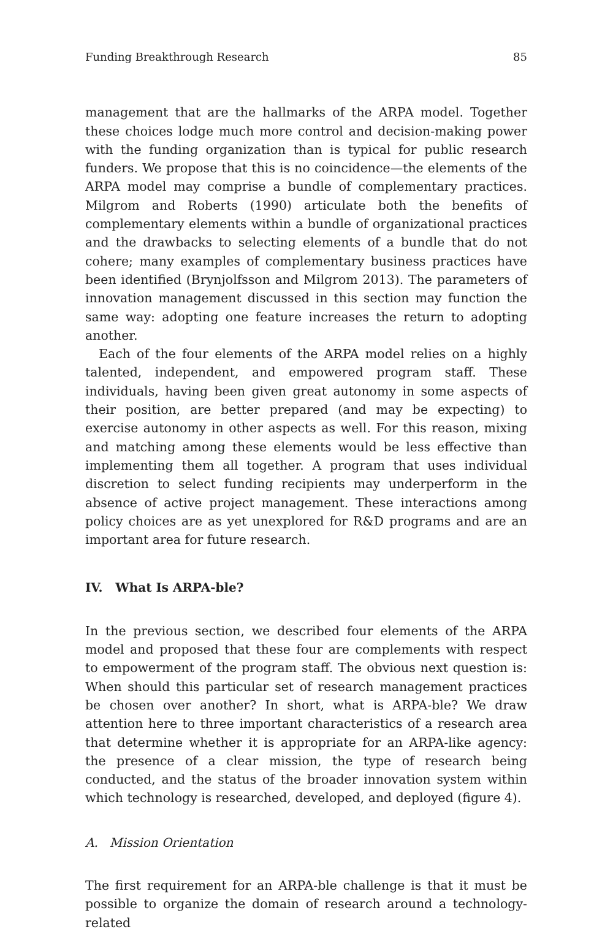Funding Breakthrough Research 85
management that are the hallmarks of the ARPA model. Together these choices lodge much more control and decision-making power with the funding organization than is typical for public research funders. We propose that this is no coincidence—the elements of the ARPA model may comprise a bundle of complementary practices. Milgrom and Roberts (1990) articulate both the benefits of complementary elements within a bundle of organizational practices and the drawbacks to selecting elements of a bundle that do not cohere; many examples of complementary business practices have been identified (Brynjolfsson and Milgrom 2013). The parameters of innovation management discussed in this section may function the same way: adopting one feature increases the return to adopting another.
Each of the four elements of the ARPA model relies on a highly talented, independent, and empowered program staff. These individuals, having been given great autonomy in some aspects of their position, are better prepared (and may be expecting) to exercise autonomy in other aspects as well. For this reason, mixing and matching among these elements would be less effective than implementing them all together. A program that uses individual discretion to select funding recipients may underperform in the absence of active project management. These interactions among policy choices are as yet unexplored for R&D programs and are an important area for future research.
IV. What Is ARPA-ble?
In the previous section, we described four elements of the ARPA model and proposed that these four are complements with respect to empowerment of the program staff. The obvious next question is: When should this particular set of research management practices be chosen over another? In short, what is ARPA-ble? We draw attention here to three important characteristics of a research area that determine whether it is appropriate for an ARPA-like agency: the presence of a clear mission, the type of research being conducted, and the status of the broader innovation system within which technology is researched, developed, and deployed (figure 4).
A. Mission Orientation
The first requirement for an ARPA-ble challenge is that it must be possible to organize the domain of research around a technology-related